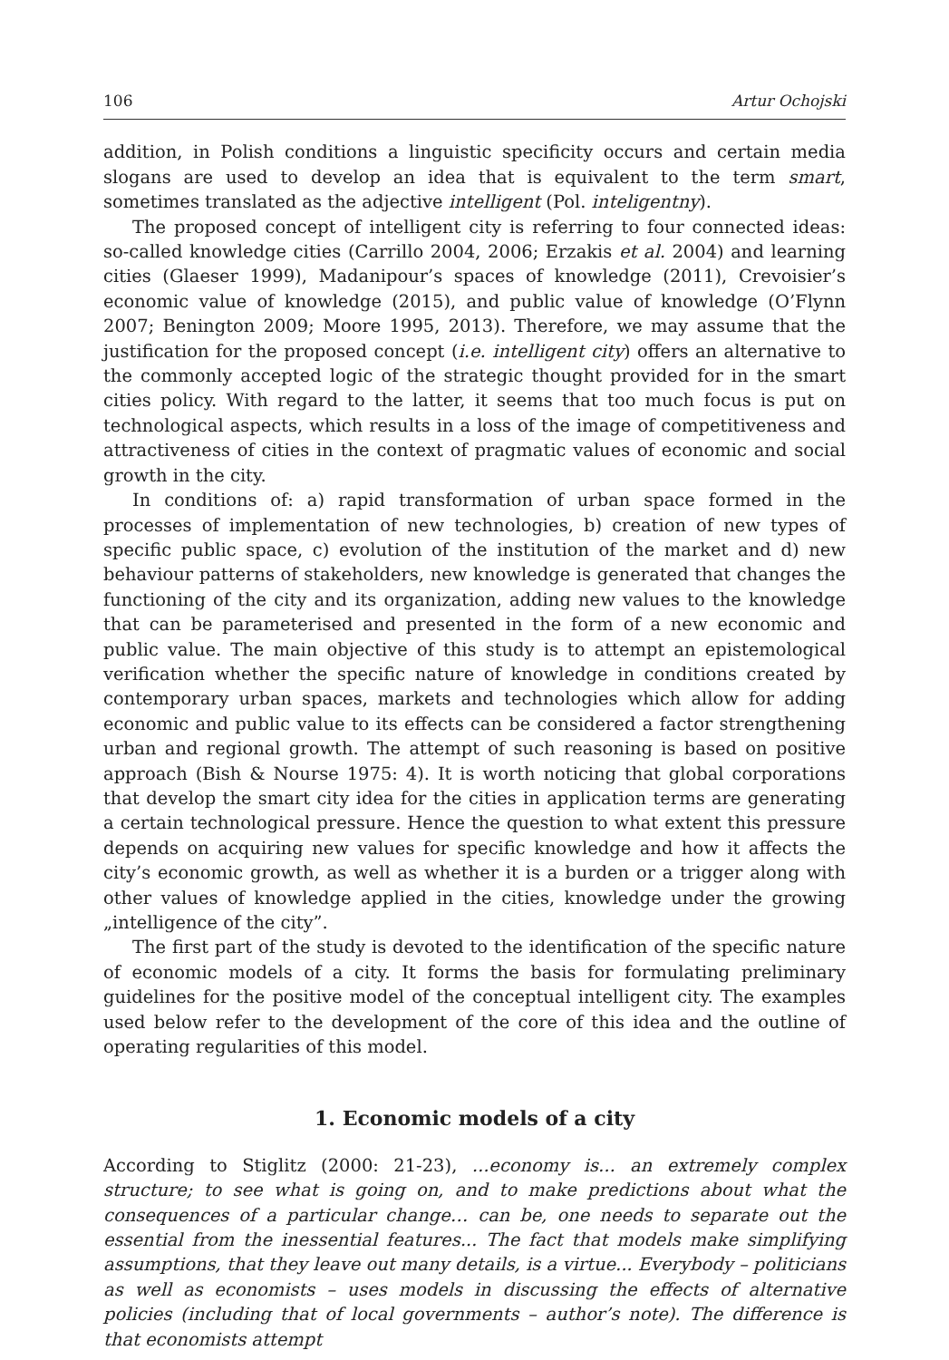106 Artur Ochojski
addition, in Polish conditions a linguistic specificity occurs and certain media slogans are used to develop an idea that is equivalent to the term smart, sometimes translated as the adjective intelligent (Pol. inteligentny).
The proposed concept of intelligent city is referring to four connected ideas: so-called knowledge cities (Carrillo 2004, 2006; Erzakis et al. 2004) and learning cities (Glaeser 1999), Madanipour’s spaces of knowledge (2011), Crevoisier’s economic value of knowledge (2015), and public value of knowledge (O’Flynn 2007; Benington 2009; Moore 1995, 2013). Therefore, we may assume that the justification for the proposed concept (i.e. intelligent city) offers an alternative to the commonly accepted logic of the strategic thought provided for in the smart cities policy. With regard to the latter, it seems that too much focus is put on technological aspects, which results in a loss of the image of competitiveness and attractiveness of cities in the context of pragmatic values of economic and social growth in the city.
In conditions of: a) rapid transformation of urban space formed in the processes of implementation of new technologies, b) creation of new types of specific public space, c) evolution of the institution of the market and d) new behaviour patterns of stakeholders, new knowledge is generated that changes the functioning of the city and its organization, adding new values to the knowledge that can be parameterised and presented in the form of a new economic and public value. The main objective of this study is to attempt an epistemological verification whether the specific nature of knowledge in conditions created by contemporary urban spaces, markets and technologies which allow for adding economic and public value to its effects can be considered a factor strengthening urban and regional growth. The attempt of such reasoning is based on positive approach (Bish & Nourse 1975: 4). It is worth noticing that global corporations that develop the smart city idea for the cities in application terms are generating a certain technological pressure. Hence the question to what extent this pressure depends on acquiring new values for specific knowledge and how it affects the city’s economic growth, as well as whether it is a burden or a trigger along with other values of knowledge applied in the cities, knowledge under the growing „intelligence of the city”.
The first part of the study is devoted to the identification of the specific nature of economic models of a city. It forms the basis for formulating preliminary guidelines for the positive model of the conceptual intelligent city. The examples used below refer to the development of the core of this idea and the outline of operating regularities of this model.
1. Economic models of a city
According to Stiglitz (2000: 21-23), ...economy is... an extremely complex structure; to see what is going on, and to make predictions about what the consequences of a particular change… can be, one needs to separate out the essential from the inessential features... The fact that models make simplifying assumptions, that they leave out many details, is a virtue... Everybody – politicians as well as economists – uses models in discussing the effects of alternative policies (including that of local governments – author’s note). The difference is that economists attempt